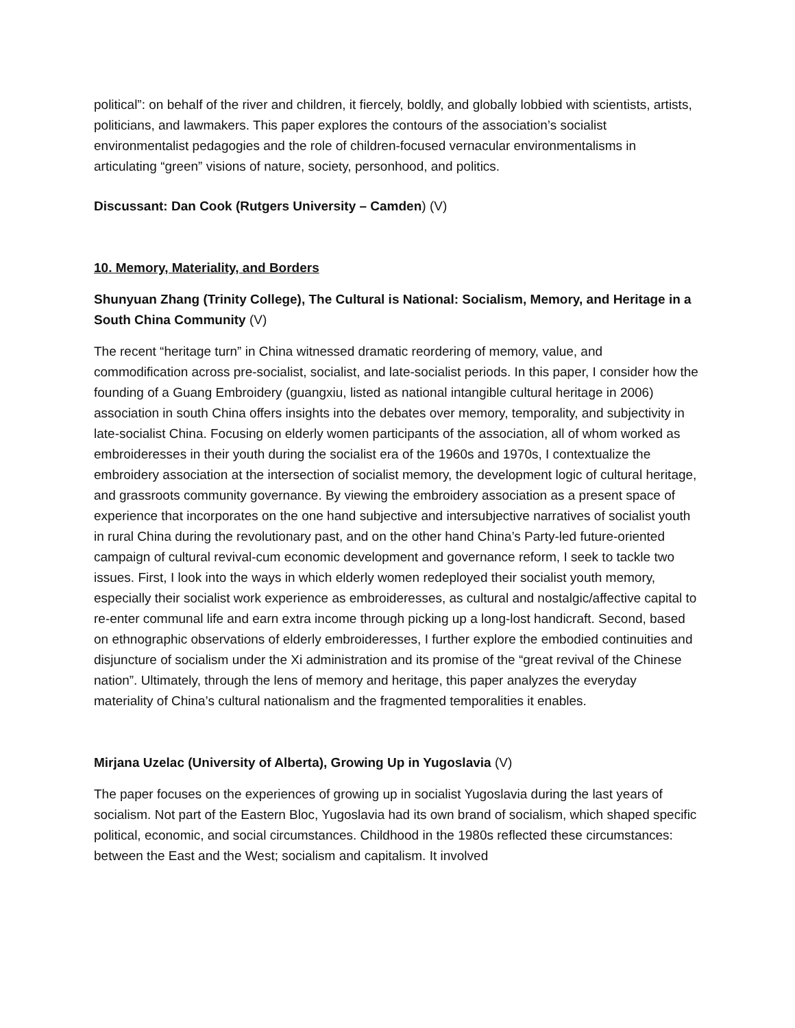political”: on behalf of the river and children, it fiercely, boldly, and globally lobbied with scientists, artists, politicians, and lawmakers. This paper explores the contours of the association’s socialist environmentalist pedagogies and the role of children-focused vernacular environmentalisms in articulating “green” visions of nature, society, personhood, and politics.
Discussant: Dan Cook (Rutgers University – Camden) (V)
10. Memory, Materiality, and Borders
Shunyuan Zhang (Trinity College), The Cultural is National: Socialism, Memory, and Heritage in a South China Community (V)
The recent “heritage turn” in China witnessed dramatic reordering of memory, value, and commodification across pre-socialist, socialist, and late-socialist periods. In this paper, I consider how the founding of a Guang Embroidery (guangxiu, listed as national intangible cultural heritage in 2006) association in south China offers insights into the debates over memory, temporality, and subjectivity in late-socialist China. Focusing on elderly women participants of the association, all of whom worked as embroideresses in their youth during the socialist era of the 1960s and 1970s, I contextualize the embroidery association at the intersection of socialist memory, the development logic of cultural heritage, and grassroots community governance. By viewing the embroidery association as a present space of experience that incorporates on the one hand subjective and intersubjective narratives of socialist youth in rural China during the revolutionary past, and on the other hand China’s Party-led future-oriented campaign of cultural revival-cum economic development and governance reform, I seek to tackle two issues. First, I look into the ways in which elderly women redeployed their socialist youth memory, especially their socialist work experience as embroideresses, as cultural and nostalgic/affective capital to re-enter communal life and earn extra income through picking up a long-lost handicraft. Second, based on ethnographic observations of elderly embroideresses, I further explore the embodied continuities and disjuncture of socialism under the Xi administration and its promise of the “great revival of the Chinese nation”. Ultimately, through the lens of memory and heritage, this paper analyzes the everyday materiality of China’s cultural nationalism and the fragmented temporalities it enables.
Mirjana Uzelac (University of Alberta), Growing Up in Yugoslavia (V)
The paper focuses on the experiences of growing up in socialist Yugoslavia during the last years of socialism. Not part of the Eastern Bloc, Yugoslavia had its own brand of socialism, which shaped specific political, economic, and social circumstances. Childhood in the 1980s reflected these circumstances: between the East and the West; socialism and capitalism. It involved